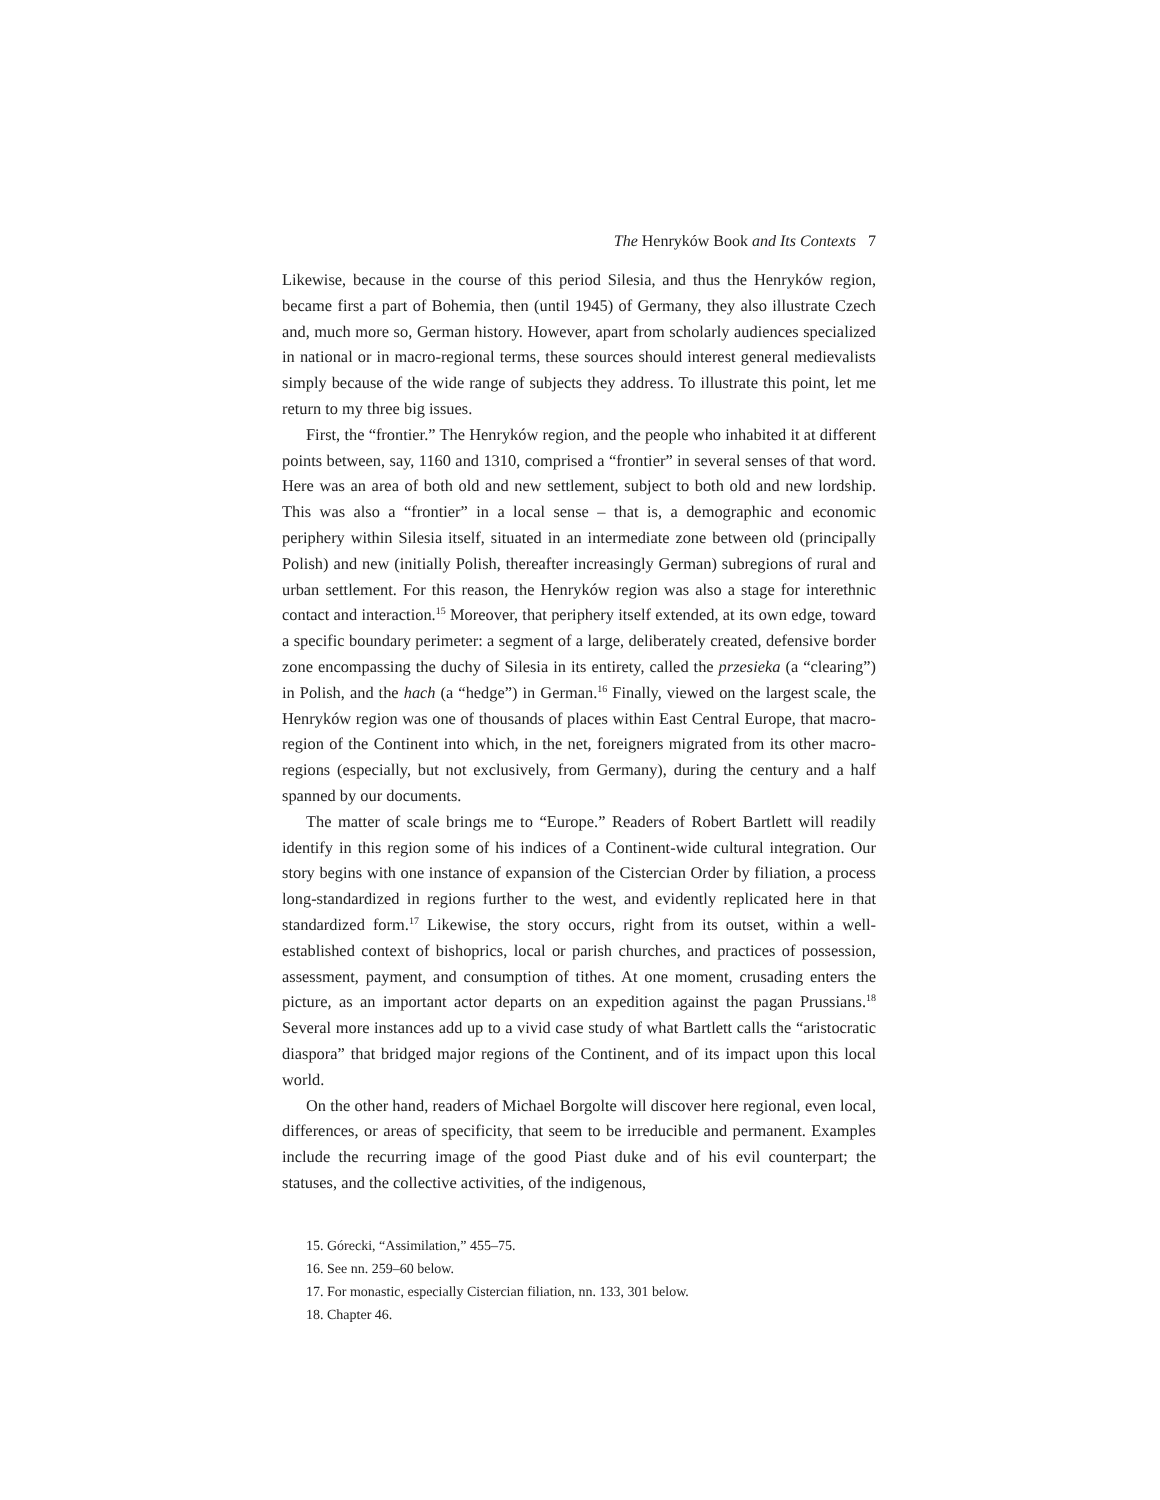The Henryków Book and Its Contexts 7
Likewise, because in the course of this period Silesia, and thus the Henryków region, became first a part of Bohemia, then (until 1945) of Germany, they also illustrate Czech and, much more so, German history. However, apart from scholarly audiences specialized in national or in macro-regional terms, these sources should interest general medievalists simply because of the wide range of subjects they address. To illustrate this point, let me return to my three big issues.
First, the “frontier.” The Henryków region, and the people who inhabited it at different points between, say, 1160 and 1310, comprised a “frontier” in several senses of that word. Here was an area of both old and new settlement, subject to both old and new lordship. This was also a “frontier” in a local sense – that is, a demographic and economic periphery within Silesia itself, situated in an intermediate zone between old (principally Polish) and new (initially Polish, thereafter increasingly German) subregions of rural and urban settlement. For this reason, the Henryków region was also a stage for interethnic contact and interaction.<sup>15</sup> Moreover, that periphery itself extended, at its own edge, toward a specific boundary perimeter: a segment of a large, deliberately created, defensive border zone encompassing the duchy of Silesia in its entirety, called the przesieka (a “clearing”) in Polish, and the hach (a “hedge”) in German.<sup>16</sup> Finally, viewed on the largest scale, the Henryków region was one of thousands of places within East Central Europe, that macro-region of the Continent into which, in the net, foreigners migrated from its other macro-regions (especially, but not exclusively, from Germany), during the century and a half spanned by our documents.
The matter of scale brings me to “Europe.” Readers of Robert Bartlett will readily identify in this region some of his indices of a Continent-wide cultural integration. Our story begins with one instance of expansion of the Cistercian Order by filiation, a process long-standardized in regions further to the west, and evidently replicated here in that standardized form.<sup>17</sup> Likewise, the story occurs, right from its outset, within a well-established context of bishoprics, local or parish churches, and practices of possession, assessment, payment, and consumption of tithes. At one moment, crusading enters the picture, as an important actor departs on an expedition against the pagan Prussians.<sup>18</sup> Several more instances add up to a vivid case study of what Bartlett calls the “aristocratic diaspora” that bridged major regions of the Continent, and of its impact upon this local world.
On the other hand, readers of Michael Borgolte will discover here regional, even local, differences, or areas of specificity, that seem to be irreducible and permanent. Examples include the recurring image of the good Piast duke and of his evil counterpart; the statuses, and the collective activities, of the indigenous,
15. Górecki, “Assimilation,” 455–75.
16. See nn. 259–60 below.
17. For monastic, especially Cistercian filiation, nn. 133, 301 below.
18. Chapter 46.